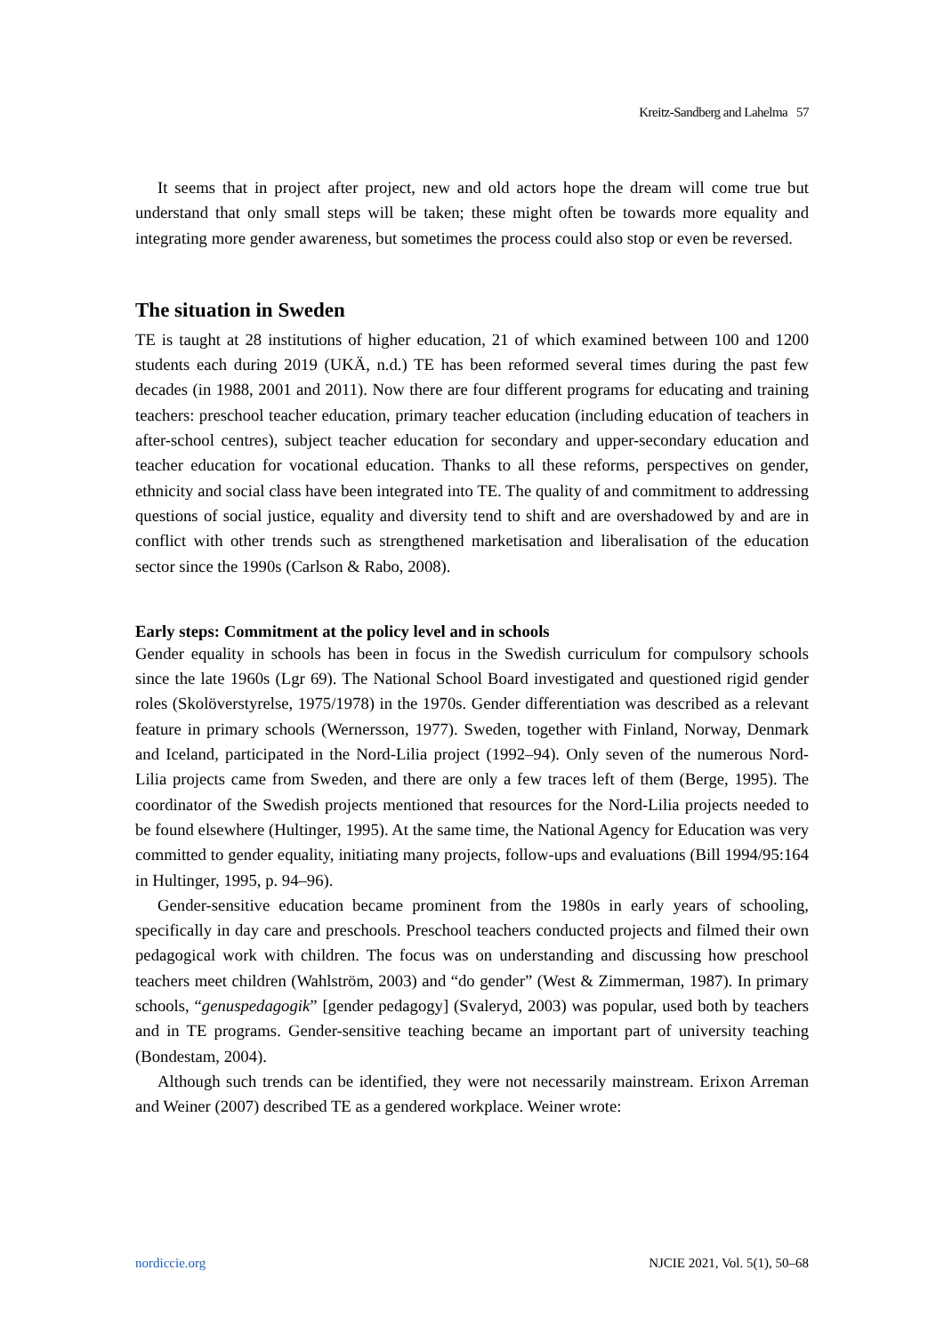Kreitz-Sandberg and Lahelma 57
It seems that in project after project, new and old actors hope the dream will come true but understand that only small steps will be taken; these might often be towards more equality and integrating more gender awareness, but sometimes the process could also stop or even be reversed.
The situation in Sweden
TE is taught at 28 institutions of higher education, 21 of which examined between 100 and 1200 students each during 2019 (UKÄ, n.d.) TE has been reformed several times during the past few decades (in 1988, 2001 and 2011). Now there are four different programs for educating and training teachers: preschool teacher education, primary teacher education (including education of teachers in after-school centres), subject teacher education for secondary and upper-secondary education and teacher education for vocational education. Thanks to all these reforms, perspectives on gender, ethnicity and social class have been integrated into TE. The quality of and commitment to addressing questions of social justice, equality and diversity tend to shift and are overshadowed by and are in conflict with other trends such as strengthened marketisation and liberalisation of the education sector since the 1990s (Carlson & Rabo, 2008).
Early steps: Commitment at the policy level and in schools
Gender equality in schools has been in focus in the Swedish curriculum for compulsory schools since the late 1960s (Lgr 69). The National School Board investigated and questioned rigid gender roles (Skolöverstyrelse, 1975/1978) in the 1970s. Gender differentiation was described as a relevant feature in primary schools (Wernersson, 1977). Sweden, together with Finland, Norway, Denmark and Iceland, participated in the Nord-Lilia project (1992–94). Only seven of the numerous Nord-Lilia projects came from Sweden, and there are only a few traces left of them (Berge, 1995). The coordinator of the Swedish projects mentioned that resources for the Nord-Lilia projects needed to be found elsewhere (Hultinger, 1995). At the same time, the National Agency for Education was very committed to gender equality, initiating many projects, follow-ups and evaluations (Bill 1994/95:164 in Hultinger, 1995, p. 94–96).
Gender-sensitive education became prominent from the 1980s in early years of schooling, specifically in day care and preschools. Preschool teachers conducted projects and filmed their own pedagogical work with children. The focus was on understanding and discussing how preschool teachers meet children (Wahlström, 2003) and “do gender” (West & Zimmerman, 1987). In primary schools, “genuspedagogik” [gender pedagogy] (Svaleryd, 2003) was popular, used both by teachers and in TE programs. Gender-sensitive teaching became an important part of university teaching (Bondestam, 2004).
Although such trends can be identified, they were not necessarily mainstream. Erixon Arreman and Weiner (2007) described TE as a gendered workplace. Weiner wrote:
nordiccie.org NJCIE 2021, Vol. 5(1), 50–68